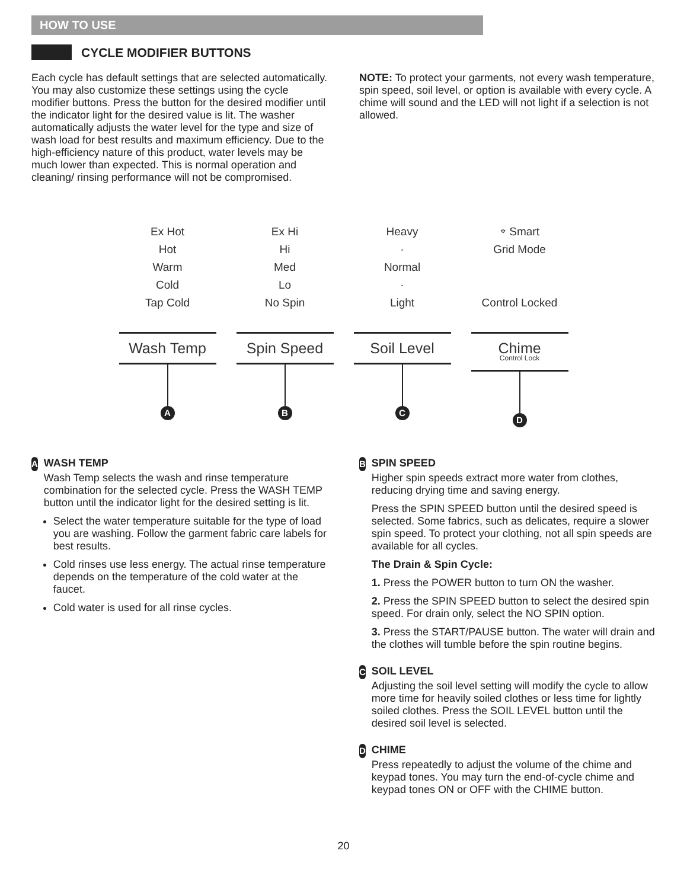HOW TO USE
CYCLE MODIFIER BUTTONS
Each cycle has default settings that are selected automatically. You may also customize these settings using the cycle modifier buttons. Press the button for the desired modifier until the indicator light for the desired value is lit. The washer automatically adjusts the water level for the type and size of wash load for best results and maximum efficiency. Due to the high-efficiency nature of this product, water levels may be much lower than expected. This is normal operation and cleaning/ rinsing performance will not be compromised.
NOTE: To protect your garments, not every wash temperature, spin speed, soil level, or option is available with every cycle. A chime will sound and the LED will not light if a selection is not allowed.
Ex Hot
Hot
Warm
Cold
Tap Cold
Wash Temp
A
Ex Hi
Hi
Med
Lo
No Spin
Spin Speed
B
Heavy
·
Normal
·
Light
Soil Level
C
⌔ Smart
Grid Mode
Control Locked
Chime
Control Lock
D
A
WASH TEMP
Wash Temp selects the wash and rinse temperature combination for the selected cycle. Press the WASH TEMP button until the indicator light for the desired setting is lit.
Select the water temperature suitable for the type of load you are washing. Follow the garment fabric care labels for best results.
Cold rinses use less energy. The actual rinse temperature depends on the temperature of the cold water at the faucet.
Cold water is used for all rinse cycles.
B
SPIN SPEED
Higher spin speeds extract more water from clothes, reducing drying time and saving energy.
Press the SPIN SPEED button until the desired speed is selected. Some fabrics, such as delicates, require a slower spin speed. To protect your clothing, not all spin speeds are available for all cycles.
The Drain & Spin Cycle:
1. Press the POWER button to turn ON the washer.
2. Press the SPIN SPEED button to select the desired spin speed. For drain only, select the NO SPIN option.
3. Press the START/PAUSE button. The water will drain and the clothes will tumble before the spin routine begins.
C
SOIL LEVEL
Adjusting the soil level setting will modify the cycle to allow more time for heavily soiled clothes or less time for lightly soiled clothes. Press the SOIL LEVEL button until the desired soil level is selected.
D
CHIME
Press repeatedly to adjust the volume of the chime and keypad tones. You may turn the end-of-cycle chime and keypad tones ON or OFF with the CHIME button.
20